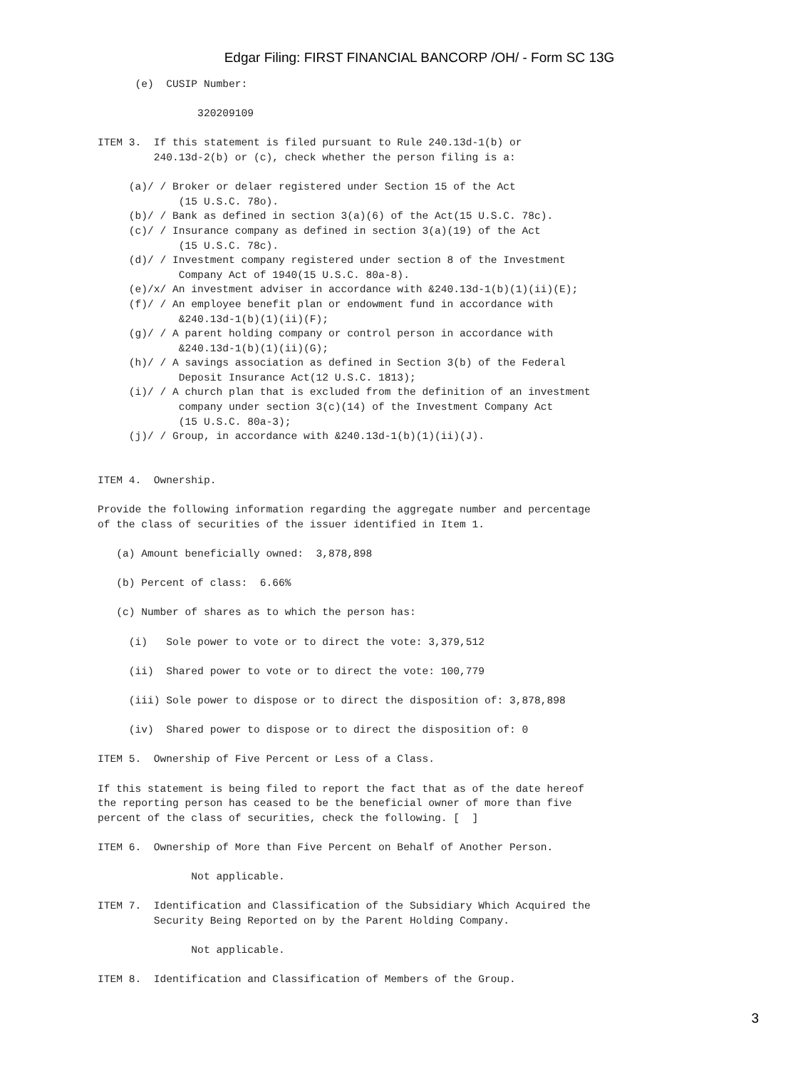Edgar Filing: FIRST FINANCIAL BANCORP /OH/ - Form SC 13G
      (e)  CUSIP Number:

                320209109

ITEM 3.  If this statement is filed pursuant to Rule 240.13d-1(b) or
         240.13d-2(b) or (c), check whether the person filing is a:

     (a)/ / Broker or delaer registered under Section 15 of the Act
             (15 U.S.C. 78o).
     (b)/ / Bank as defined in section 3(a)(6) of the Act(15 U.S.C. 78c).
     (c)/ / Insurance company as defined in section 3(a)(19) of the Act
             (15 U.S.C. 78c).
     (d)/ / Investment company registered under section 8 of the Investment
             Company Act of 1940(15 U.S.C. 80a-8).
     (e)/x/ An investment adviser in accordance with &240.13d-1(b)(1)(ii)(E);
     (f)/ / An employee benefit plan or endowment fund in accordance with
             &240.13d-1(b)(1)(ii)(F);
     (g)/ / A parent holding company or control person in accordance with
             &240.13d-1(b)(1)(ii)(G);
     (h)/ / A savings association as defined in Section 3(b) of the Federal
             Deposit Insurance Act(12 U.S.C. 1813);
     (i)/ / A church plan that is excluded from the definition of an investment
             company under section 3(c)(14) of the Investment Company Act
             (15 U.S.C. 80a-3);
     (j)/ / Group, in accordance with &240.13d-1(b)(1)(ii)(J).


ITEM 4.  Ownership.

Provide the following information regarding the aggregate number and percentage
of the class of securities of the issuer identified in Item 1.

   (a) Amount beneficially owned:  3,878,898

   (b) Percent of class:  6.66%

   (c) Number of shares as to which the person has:

     (i)   Sole power to vote or to direct the vote: 3,379,512

     (ii)  Shared power to vote or to direct the vote: 100,779

     (iii) Sole power to dispose or to direct the disposition of: 3,878,898

     (iv)  Shared power to dispose or to direct the disposition of: 0

ITEM 5.  Ownership of Five Percent or Less of a Class.

If this statement is being filed to report the fact that as of the date hereof
the reporting person has ceased to be the beneficial owner of more than five
percent of the class of securities, check the following. [  ]

ITEM 6.  Ownership of More than Five Percent on Behalf of Another Person.

               Not applicable.

ITEM 7.  Identification and Classification of the Subsidiary Which Acquired the
         Security Being Reported on by the Parent Holding Company.

               Not applicable.

ITEM 8.  Identification and Classification of Members of the Group.
3